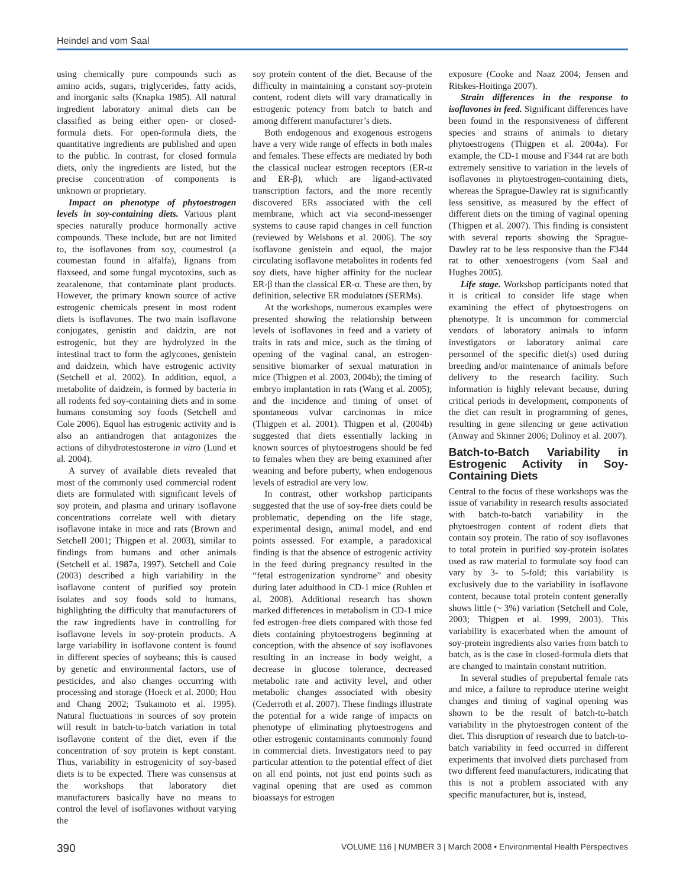Heindel and vom Saal
using chemically pure compounds such as amino acids, sugars, triglycerides, fatty acids, and inorganic salts (Knapka 1985). All natural ingredient laboratory animal diets can be classified as being either open- or closed-formula diets. For open-formula diets, the quantitative ingredients are published and open to the public. In contrast, for closed formula diets, only the ingredients are listed, but the precise concentration of components is unknown or proprietary.
Impact on phenotype of phytoestrogen levels in soy-containing diets. Various plant species naturally produce hormonally active compounds. These include, but are not limited to, the isoflavones from soy, coumestrol (a coumestan found in alfalfa), lignans from flaxseed, and some fungal mycotoxins, such as zearalenone, that contaminate plant products. However, the primary known source of active estrogenic chemicals present in most rodent diets is isoflavones. The two main isoflavone conjugates, genistin and daidzin, are not estrogenic, but they are hydrolyzed in the intestinal tract to form the aglycones, genistein and daidzein, which have estrogenic activity (Setchell et al. 2002). In addition, equol, a metabolite of daidzein, is formed by bacteria in all rodents fed soy-containing diets and in some humans consuming soy foods (Setchell and Cole 2006). Equol has estrogenic activity and is also an antiandrogen that antagonizes the actions of dihydrotestosterone in vitro (Lund et al. 2004).
A survey of available diets revealed that most of the commonly used commercial rodent diets are formulated with significant levels of soy protein, and plasma and urinary isoflavone concentrations correlate well with dietary isoflavone intake in mice and rats (Brown and Setchell 2001; Thigpen et al. 2003), similar to findings from humans and other animals (Setchell et al. 1987a, 1997). Setchell and Cole (2003) described a high variability in the isoflavone content of purified soy protein isolates and soy foods sold to humans, highlighting the difficulty that manufacturers of the raw ingredients have in controlling for isoflavone levels in soy-protein products. A large variability in isoflavone content is found in different species of soybeans; this is caused by genetic and environmental factors, use of pesticides, and also changes occurring with processing and storage (Hoeck et al. 2000; Hou and Chang 2002; Tsukamoto et al. 1995). Natural fluctuations in sources of soy protein will result in batch-to-batch variation in total isoflavone content of the diet, even if the concentration of soy protein is kept constant. Thus, variability in estrogenicity of soy-based diets is to be expected. There was consensus at the workshops that laboratory diet manufacturers basically have no means to control the level of isoflavones without varying the
soy protein content of the diet. Because of the difficulty in maintaining a constant soy-protein content, rodent diets will vary dramatically in estrogenic potency from batch to batch and among different manufacturer’s diets.
Both endogenous and exogenous estrogens have a very wide range of effects in both males and females. These effects are mediated by both the classical nuclear estrogen receptors (ER-α and ER-β), which are ligand-activated transcription factors, and the more recently discovered ERs associated with the cell membrane, which act via second-messenger systems to cause rapid changes in cell function (reviewed by Welshons et al. 2006). The soy isoflavone genistein and equol, the major circulating isoflavone metabolites in rodents fed soy diets, have higher affinity for the nuclear ER-β than the classical ER-α. These are then, by definition, selective ER modulators (SERMs).
At the workshops, numerous examples were presented showing the relationship between levels of isoflavones in feed and a variety of traits in rats and mice, such as the timing of opening of the vaginal canal, an estrogen-sensitive biomarker of sexual maturation in mice (Thigpen et al. 2003, 2004b); the timing of embryo implantation in rats (Wang et al. 2005); and the incidence and timing of onset of spontaneous vulvar carcinomas in mice (Thigpen et al. 2001). Thigpen et al. (2004b) suggested that diets essentially lacking in known sources of phytoestrogens should be fed to females when they are being examined after weaning and before puberty, when endogenous levels of estradiol are very low.
In contrast, other workshop participants suggested that the use of soy-free diets could be problematic, depending on the life stage, experimental design, animal model, and end points assessed. For example, a paradoxical finding is that the absence of estrogenic activity in the feed during pregnancy resulted in the “fetal estrogenization syndrome” and obesity during later adulthood in CD-1 mice (Ruhlen et al. 2008). Additional research has shown marked differences in metabolism in CD-1 mice fed estrogen-free diets compared with those fed diets containing phytoestrogens beginning at conception, with the absence of soy isoflavones resulting in an increase in body weight, a decrease in glucose tolerance, decreased metabolic rate and activity level, and other metabolic changes associated with obesity (Cederroth et al. 2007). These findings illustrate the potential for a wide range of impacts on phenotype of eliminating phytoestrogens and other estrogenic contaminants commonly found in commercial diets. Investigators need to pay particular attention to the potential effect of diet on all end points, not just end points such as vaginal opening that are used as common bioassays for estrogen
exposure (Cooke and Naaz 2004; Jensen and Ritskes-Hoitinga 2007).
Strain differences in the response to isoflavones in feed. Significant differences have been found in the responsiveness of different species and strains of animals to dietary phytoestrogens (Thigpen et al. 2004a). For example, the CD-1 mouse and F344 rat are both extremely sensitive to variation in the levels of isoflavones in phytoestrogen-containing diets, whereas the Sprague-Dawley rat is significantly less sensitive, as measured by the effect of different diets on the timing of vaginal opening (Thigpen et al. 2007). This finding is consistent with several reports showing the Sprague-Dawley rat to be less responsive than the F344 rat to other xenoestrogens (vom Saal and Hughes 2005).
Life stage. Workshop participants noted that it is critical to consider life stage when examining the effect of phytoestrogens on phenotype. It is uncommon for commercial vendors of laboratory animals to inform investigators or laboratory animal care personnel of the specific diet(s) used during breeding and/or maintenance of animals before delivery to the research facility. Such information is highly relevant because, during critical periods in development, components of the diet can result in programming of genes, resulting in gene silencing or gene activation (Anway and Skinner 2006; Dolinoy et al. 2007).
Batch-to-Batch Variability in Estrogenic Activity in Soy-Containing Diets
Central to the focus of these workshops was the issue of variability in research results associated with batch-to-batch variability in the phytoestrogen content of rodent diets that contain soy protein. The ratio of soy isoflavones to total protein in purified soy-protein isolates used as raw material to formulate soy food can vary by 3- to 5-fold; this variability is exclusively due to the variability in isoflavone content, because total protein content generally shows little (~ 3%) variation (Setchell and Cole, 2003; Thigpen et al. 1999, 2003). This variability is exacerbated when the amount of soy-protein ingredients also varies from batch to batch, as is the case in closed-formula diets that are changed to maintain constant nutrition.
In several studies of prepubertal female rats and mice, a failure to reproduce uterine weight changes and timing of vaginal opening was shown to be the result of batch-to-batch variability in the phytoestrogen content of the diet. This disruption of research due to batch-to-batch variability in feed occurred in different experiments that involved diets purchased from two different feed manufacturers, indicating that this is not a problem associated with any specific manufacturer, but is, instead,
390 VOLUME 116 | NUMBER 3 | March 2008 • Environmental Health Perspectives